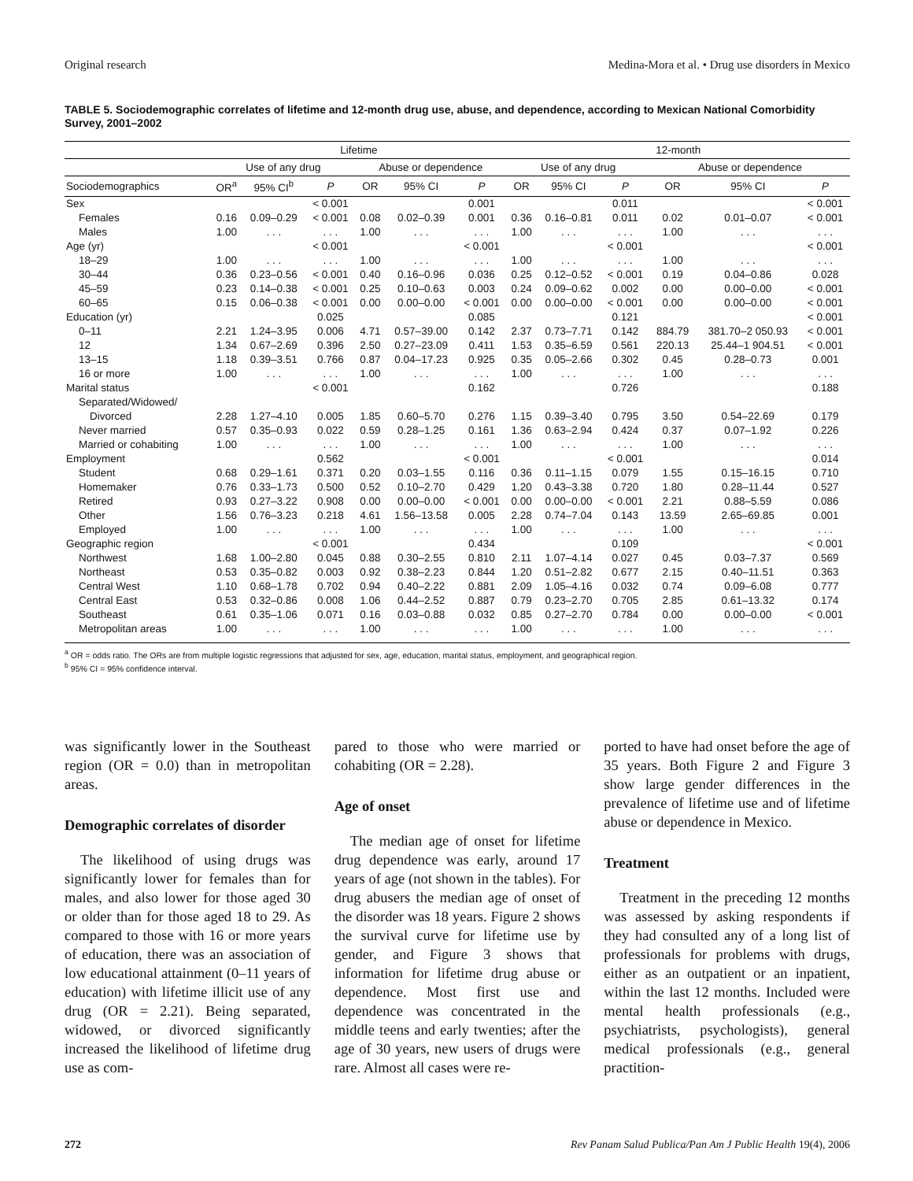Original research Medina-Mora et al. • Drug use disorders in Mexico
TABLE 5. Sociodemographic correlates of lifetime and 12-month drug use, abuse, and dependence, according to Mexican National Comorbidity Survey, 2001–2002
| | Lifetime | | | | | | 12-month | | | | | |
| --- | --- | --- | --- | --- | --- | --- | --- | --- | --- | --- | --- | --- |
| | Use of any drug | | | Abuse or dependence | | | Use of any drug | | | Abuse or dependence | | |
| Sociodemographics | OR<sup>a</sup> | 95% CI<sup>b</sup> | P | OR | 95% CI | P | OR | 95% CI | P | OR | 95% CI | P |
| Sex | | | < 0.001 | | | 0.001 | | | 0.011 | | | < 0.001 |
| Females | 0.16 | 0.09–0.29 | < 0.001 | 0.08 | 0.02–0.39 | 0.001 | 0.36 | 0.16–0.81 | 0.011 | 0.02 | 0.01–0.07 | < 0.001 |
| Males | 1.00 | . . . | . . . | 1.00 | . . . | . . . | 1.00 | . . . | . . . | 1.00 | . . . | . . . |
| Age (yr) | | | < 0.001 | | | < 0.001 | | | < 0.001 | | | < 0.001 |
| 18–29 | 1.00 | . . . | . . . | 1.00 | . . . | . . . | 1.00 | . . . | . . . | 1.00 | . . . | . . . |
| 30–44 | 0.36 | 0.23–0.56 | < 0.001 | 0.40 | 0.16–0.96 | 0.036 | 0.25 | 0.12–0.52 | < 0.001 | 0.19 | 0.04–0.86 | 0.028 |
| 45–59 | 0.23 | 0.14–0.38 | < 0.001 | 0.25 | 0.10–0.63 | 0.003 | 0.24 | 0.09–0.62 | 0.002 | 0.00 | 0.00–0.00 | < 0.001 |
| 60–65 | 0.15 | 0.06–0.38 | < 0.001 | 0.00 | 0.00–0.00 | < 0.001 | 0.00 | 0.00–0.00 | < 0.001 | 0.00 | 0.00–0.00 | < 0.001 |
| Education (yr) | | | 0.025 | | | 0.085 | | | 0.121 | | | < 0.001 |
| 0–11 | 2.21 | 1.24–3.95 | 0.006 | 4.71 | 0.57–39.00 | 0.142 | 2.37 | 0.73–7.71 | 0.142 | 884.79 | 381.70–2 050.93 | < 0.001 |
| 12 | 1.34 | 0.67–2.69 | 0.396 | 2.50 | 0.27–23.09 | 0.411 | 1.53 | 0.35–6.59 | 0.561 | 220.13 | 25.44–1 904.51 | < 0.001 |
| 13–15 | 1.18 | 0.39–3.51 | 0.766 | 0.87 | 0.04–17.23 | 0.925 | 0.35 | 0.05–2.66 | 0.302 | 0.45 | 0.28–0.73 | 0.001 |
| 16 or more | 1.00 | . . . | . . . | 1.00 | . . . | . . . | 1.00 | . . . | . . . | 1.00 | . . . | . . . |
| Marital status | | | < 0.001 | | | 0.162 | | | 0.726 | | | 0.188 |
| Separated/Widowed/ | | | | | | | | | | | | |
| Divorced | 2.28 | 1.27–4.10 | 0.005 | 1.85 | 0.60–5.70 | 0.276 | 1.15 | 0.39–3.40 | 0.795 | 3.50 | 0.54–22.69 | 0.179 |
| Never married | 0.57 | 0.35–0.93 | 0.022 | 0.59 | 0.28–1.25 | 0.161 | 1.36 | 0.63–2.94 | 0.424 | 0.37 | 0.07–1.92 | 0.226 |
| Married or cohabiting | 1.00 | . . . | . . . | 1.00 | . . . | . . . | 1.00 | . . . | . . . | 1.00 | . . . | . . . |
| Employment | | | 0.562 | | | < 0.001 | | | < 0.001 | | | 0.014 |
| Student | 0.68 | 0.29–1.61 | 0.371 | 0.20 | 0.03–1.55 | 0.116 | 0.36 | 0.11–1.15 | 0.079 | 1.55 | 0.15–16.15 | 0.710 |
| Homemaker | 0.76 | 0.33–1.73 | 0.500 | 0.52 | 0.10–2.70 | 0.429 | 1.20 | 0.43–3.38 | 0.720 | 1.80 | 0.28–11.44 | 0.527 |
| Retired | 0.93 | 0.27–3.22 | 0.908 | 0.00 | 0.00–0.00 | < 0.001 | 0.00 | 0.00–0.00 | < 0.001 | 2.21 | 0.88–5.59 | 0.086 |
| Other | 1.56 | 0.76–3.23 | 0.218 | 4.61 | 1.56–13.58 | 0.005 | 2.28 | 0.74–7.04 | 0.143 | 13.59 | 2.65–69.85 | 0.001 |
| Employed | 1.00 | . . . | . . . | 1.00 | . . . | . . . | 1.00 | . . . | . . . | 1.00 | . . . | . . . |
| Geographic region | | | < 0.001 | | | 0.434 | | | 0.109 | | | < 0.001 |
| Northwest | 1.68 | 1.00–2.80 | 0.045 | 0.88 | 0.30–2.55 | 0.810 | 2.11 | 1.07–4.14 | 0.027 | 0.45 | 0.03–7.37 | 0.569 |
| Northeast | 0.53 | 0.35–0.82 | 0.003 | 0.92 | 0.38–2.23 | 0.844 | 1.20 | 0.51–2.82 | 0.677 | 2.15 | 0.40–11.51 | 0.363 |
| Central West | 1.10 | 0.68–1.78 | 0.702 | 0.94 | 0.40–2.22 | 0.881 | 2.09 | 1.05–4.16 | 0.032 | 0.74 | 0.09–6.08 | 0.777 |
| Central East | 0.53 | 0.32–0.86 | 0.008 | 1.06 | 0.44–2.52 | 0.887 | 0.79 | 0.23–2.70 | 0.705 | 2.85 | 0.61–13.32 | 0.174 |
| Southeast | 0.61 | 0.35–1.06 | 0.071 | 0.16 | 0.03–0.88 | 0.032 | 0.85 | 0.27–2.70 | 0.784 | 0.00 | 0.00–0.00 | < 0.001 |
| Metropolitan areas | 1.00 | . . . | . . . | 1.00 | . . . | . . . | 1.00 | . . . | . . . | 1.00 | . . . | . . . |
<sup>a</sup> OR = odds ratio. The ORs are from multiple logistic regressions that adjusted for sex, age, education, marital status, employment, and geographical region.
<sup>b</sup> 95% CI = 95% confidence interval.
was significantly lower in the Southeast region (OR = 0.0) than in metropolitan areas.
Demographic correlates of disorder
The likelihood of using drugs was significantly lower for females than for males, and also lower for those aged 30 or older than for those aged 18 to 29. As compared to those with 16 or more years of education, there was an association of low educational attainment (0–11 years of education) with lifetime illicit use of any drug (OR = 2.21). Being separated, widowed, or divorced significantly increased the likelihood of lifetime drug use as com-
pared to those who were married or cohabiting (OR = 2.28).
Age of onset
The median age of onset for lifetime drug dependence was early, around 17 years of age (not shown in the tables). For drug abusers the median age of onset of the disorder was 18 years. Figure 2 shows the survival curve for lifetime use by gender, and Figure 3 shows that information for lifetime drug abuse or dependence. Most first use and dependence was concentrated in the middle teens and early twenties; after the age of 30 years, new users of drugs were rare. Almost all cases were re-
ported to have had onset before the age of 35 years. Both Figure 2 and Figure 3 show large gender differences in the prevalence of lifetime use and of lifetime abuse or dependence in Mexico.
Treatment
Treatment in the preceding 12 months was assessed by asking respondents if they had consulted any of a long list of professionals for problems with drugs, either as an outpatient or an inpatient, within the last 12 months. Included were mental health professionals (e.g., psychiatrists, psychologists), general medical professionals (e.g., general practition-
272 Rev Panam Salud Publica/Pan Am J Public Health 19(4), 2006